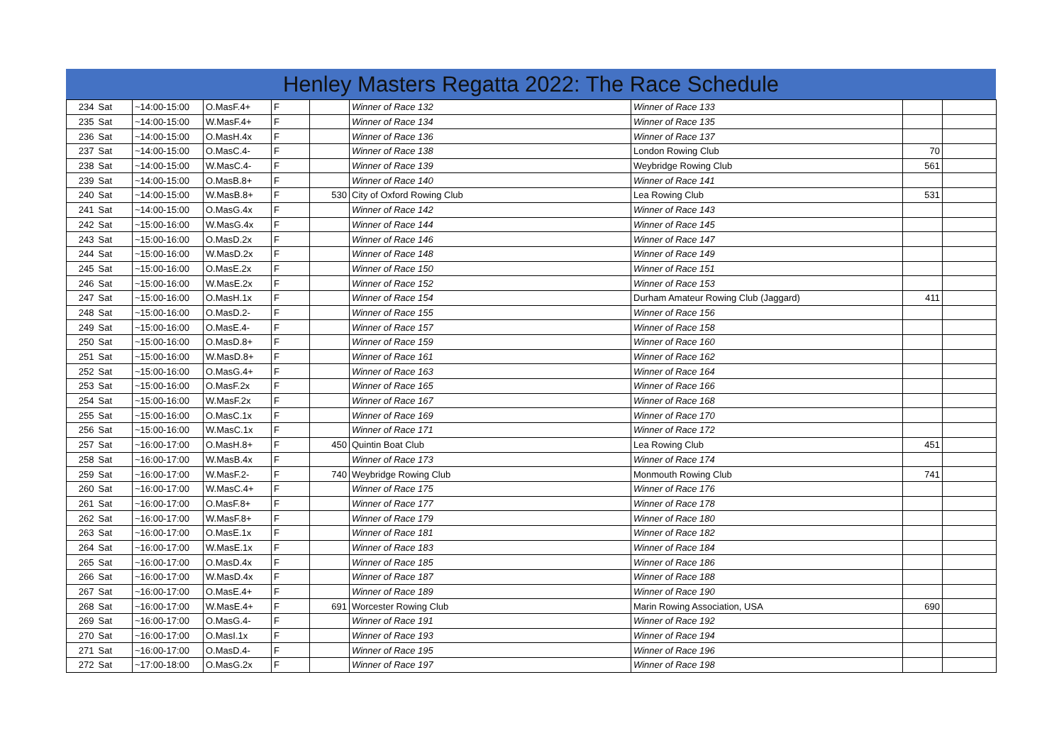Henley Masters Regatta 2022: The Race Schedule
| 234 | Sat | ~14:00-15:00 | O.MasF.4+ | F | | Winner of Race 132 | Winner of Race 133 | | |
| 235 | Sat | ~14:00-15:00 | W.MasF.4+ | F | | Winner of Race 134 | Winner of Race 135 | | |
| 236 | Sat | ~14:00-15:00 | O.MasH.4x | F | | Winner of Race 136 | Winner of Race 137 | | |
| 237 | Sat | ~14:00-15:00 | O.MasC.4- | F | | Winner of Race 138 | London Rowing Club | 70 | |
| 238 | Sat | ~14:00-15:00 | W.MasC.4- | F | | Winner of Race 139 | Weybridge Rowing Club | 561 | |
| 239 | Sat | ~14:00-15:00 | O.MasB.8+ | F | | Winner of Race 140 | Winner of Race 141 | | |
| 240 | Sat | ~14:00-15:00 | W.MasB.8+ | F | 530 | City of Oxford Rowing Club | Lea Rowing Club | 531 | |
| 241 | Sat | ~14:00-15:00 | O.MasG.4x | F | | Winner of Race 142 | Winner of Race 143 | | |
| 242 | Sat | ~15:00-16:00 | W.MasG.4x | F | | Winner of Race 144 | Winner of Race 145 | | |
| 243 | Sat | ~15:00-16:00 | O.MasD.2x | F | | Winner of Race 146 | Winner of Race 147 | | |
| 244 | Sat | ~15:00-16:00 | W.MasD.2x | F | | Winner of Race 148 | Winner of Race 149 | | |
| 245 | Sat | ~15:00-16:00 | O.MasE.2x | F | | Winner of Race 150 | Winner of Race 151 | | |
| 246 | Sat | ~15:00-16:00 | W.MasE.2x | F | | Winner of Race 152 | Winner of Race 153 | | |
| 247 | Sat | ~15:00-16:00 | O.MasH.1x | F | | Winner of Race 154 | Durham Amateur Rowing Club (Jaggard) | 411 | |
| 248 | Sat | ~15:00-16:00 | O.MasD.2- | F | | Winner of Race 155 | Winner of Race 156 | | |
| 249 | Sat | ~15:00-16:00 | O.MasE.4- | F | | Winner of Race 157 | Winner of Race 158 | | |
| 250 | Sat | ~15:00-16:00 | O.MasD.8+ | F | | Winner of Race 159 | Winner of Race 160 | | |
| 251 | Sat | ~15:00-16:00 | W.MasD.8+ | F | | Winner of Race 161 | Winner of Race 162 | | |
| 252 | Sat | ~15:00-16:00 | O.MasG.4+ | F | | Winner of Race 163 | Winner of Race 164 | | |
| 253 | Sat | ~15:00-16:00 | O.MasF.2x | F | | Winner of Race 165 | Winner of Race 166 | | |
| 254 | Sat | ~15:00-16:00 | W.MasF.2x | F | | Winner of Race 167 | Winner of Race 168 | | |
| 255 | Sat | ~15:00-16:00 | O.MasC.1x | F | | Winner of Race 169 | Winner of Race 170 | | |
| 256 | Sat | ~15:00-16:00 | W.MasC.1x | F | | Winner of Race 171 | Winner of Race 172 | | |
| 257 | Sat | ~16:00-17:00 | O.MasH.8+ | F | 450 | Quintin Boat Club | Lea Rowing Club | 451 | |
| 258 | Sat | ~16:00-17:00 | W.MasB.4x | F | | Winner of Race 173 | Winner of Race 174 | | |
| 259 | Sat | ~16:00-17:00 | W.MasF.2- | F | 740 | Weybridge Rowing Club | Monmouth Rowing Club | 741 | |
| 260 | Sat | ~16:00-17:00 | W.MasC.4+ | F | | Winner of Race 175 | Winner of Race 176 | | |
| 261 | Sat | ~16:00-17:00 | O.MasF.8+ | F | | Winner of Race 177 | Winner of Race 178 | | |
| 262 | Sat | ~16:00-17:00 | W.MasF.8+ | F | | Winner of Race 179 | Winner of Race 180 | | |
| 263 | Sat | ~16:00-17:00 | O.MasE.1x | F | | Winner of Race 181 | Winner of Race 182 | | |
| 264 | Sat | ~16:00-17:00 | W.MasE.1x | F | | Winner of Race 183 | Winner of Race 184 | | |
| 265 | Sat | ~16:00-17:00 | O.MasD.4x | F | | Winner of Race 185 | Winner of Race 186 | | |
| 266 | Sat | ~16:00-17:00 | W.MasD.4x | F | | Winner of Race 187 | Winner of Race 188 | | |
| 267 | Sat | ~16:00-17:00 | O.MasE.4+ | F | | Winner of Race 189 | Winner of Race 190 | | |
| 268 | Sat | ~16:00-17:00 | W.MasE.4+ | F | 691 | Worcester Rowing Club | Marin Rowing Association, USA | 690 | |
| 269 | Sat | ~16:00-17:00 | O.MasG.4- | F | | Winner of Race 191 | Winner of Race 192 | | |
| 270 | Sat | ~16:00-17:00 | O.MasI.1x | F | | Winner of Race 193 | Winner of Race 194 | | |
| 271 | Sat | ~16:00-17:00 | O.MasD.4- | F | | Winner of Race 195 | Winner of Race 196 | | |
| 272 | Sat | ~17:00-18:00 | O.MasG.2x | F | | Winner of Race 197 | Winner of Race 198 | | |